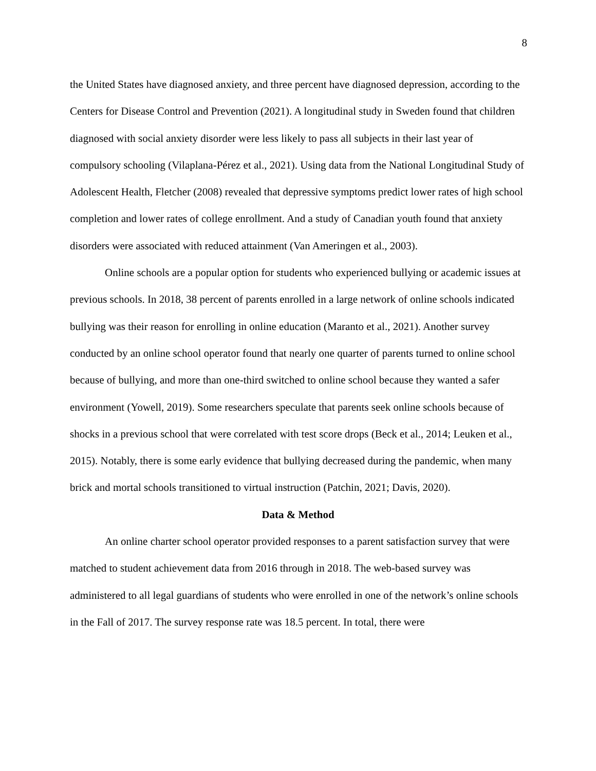8
the United States have diagnosed anxiety, and three percent have diagnosed depression, according to the Centers for Disease Control and Prevention (2021). A longitudinal study in Sweden found that children diagnosed with social anxiety disorder were less likely to pass all subjects in their last year of compulsory schooling (Vilaplana-Pérez et al., 2021). Using data from the National Longitudinal Study of Adolescent Health, Fletcher (2008) revealed that depressive symptoms predict lower rates of high school completion and lower rates of college enrollment. And a study of Canadian youth found that anxiety disorders were associated with reduced attainment (Van Ameringen et al., 2003).
Online schools are a popular option for students who experienced bullying or academic issues at previous schools. In 2018, 38 percent of parents enrolled in a large network of online schools indicated bullying was their reason for enrolling in online education (Maranto et al., 2021). Another survey conducted by an online school operator found that nearly one quarter of parents turned to online school because of bullying, and more than one-third switched to online school because they wanted a safer environment (Yowell, 2019). Some researchers speculate that parents seek online schools because of shocks in a previous school that were correlated with test score drops (Beck et al., 2014; Leuken et al., 2015). Notably, there is some early evidence that bullying decreased during the pandemic, when many brick and mortal schools transitioned to virtual instruction (Patchin, 2021; Davis, 2020).
Data & Method
An online charter school operator provided responses to a parent satisfaction survey that were matched to student achievement data from 2016 through in 2018. The web-based survey was administered to all legal guardians of students who were enrolled in one of the network’s online schools in the Fall of 2017. The survey response rate was 18.5 percent. In total, there were